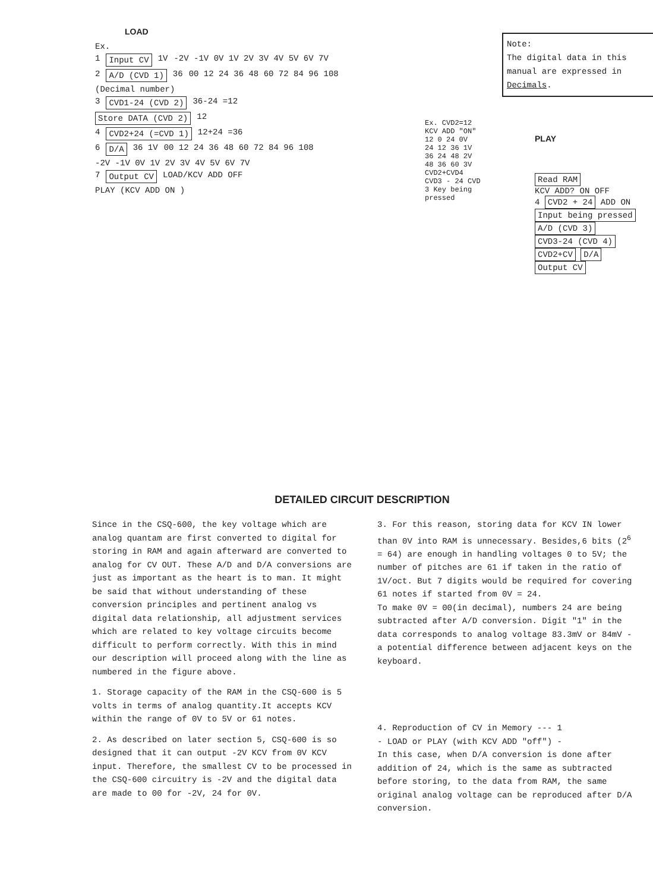LOAD
Note:
The digital data in this manual are expressed in Decimals.
Ex.
1 Input CV 1V -2V -1V 0V 1V 2V 3V 4V 5V 6V 7V
2 A/D (CVD 1) 36 00 12 24 36 48 60 72 84 96 108
(Decimal number)
3 CVD1-24 (CVD 2) 36-24 =12
Store DATA (CVD 2) 12
4 CVD2+24 (=CVD 1) 12+24 =36
6 D/A 36 1V 00 12 24 36 48 60 72 84 96 108
-2V -1V 0V 1V 2V 3V 4V 5V 6V 7V
7 Output CV LOAD/KCV ADD OFF
PLAY (KCV ADD ON )
Ex. CVD2=12
KCV ADD "ON"
12 0 24 0V
24 12 36 1V
36 24 48 2V
48 36 60 3V
CVD2+CVD4 CVD3 - 24 CVD 3 Key being pressed
PLAY
Read RAM
KCV ADD? ON OFF
4 CVD2 + 24 ADD ON
Input being pressed A/D (CVD 3) CVD3-24 (CVD 4) CVD2+CV D/A Output CV
DETAILED CIRCUIT DESCRIPTION
Since in the CSQ-600, the key voltage which are analog quantam are first converted to digital for storing in RAM and again afterward are converted to analog for CV OUT. These A/D and D/A conversions are just as important as the heart is to man. It might be said that without understanding of these conversion principles and pertinent analog vs digital data relationship, all adjustment services which are related to key voltage circuits become difficult to perform correctly. With this in mind our description will proceed along with the line as numbered in the figure above.
1. Storage capacity of the RAM in the CSQ-600 is 5 volts in terms of analog quantity.It accepts KCV within the range of 0V to 5V or 61 notes.
2. As described on later section 5, CSQ-600 is so designed that it can output -2V KCV from 0V KCV input. Therefore, the smallest CV to be processed in the CSQ-600 circuitry is -2V and the digital data are made to 00 for -2V, 24 for 0V.
3. For this reason, storing data for KCV IN lower than 0V into RAM is unnecessary. Besides,6 bits (2<sup>6</sup> = 64) are enough in handling voltages 0 to 5V; the number of pitches are 61 if taken in the ratio of 1V/oct. But 7 digits would be required for covering 61 notes if started from 0V = 24.
To make 0V = 00(in decimal), numbers 24 are being subtracted after A/D conversion. Digit "1" in the data corresponds to analog voltage 83.3mV or 84mV - a potential difference between adjacent keys on the keyboard.
4. Reproduction of CV in Memory --- 1
- LOAD or PLAY (with KCV ADD "off") -
In this case, when D/A conversion is done after addition of 24, which is the same as subtracted before storing, to the data from RAM, the same original analog voltage can be reproduced after D/A conversion.